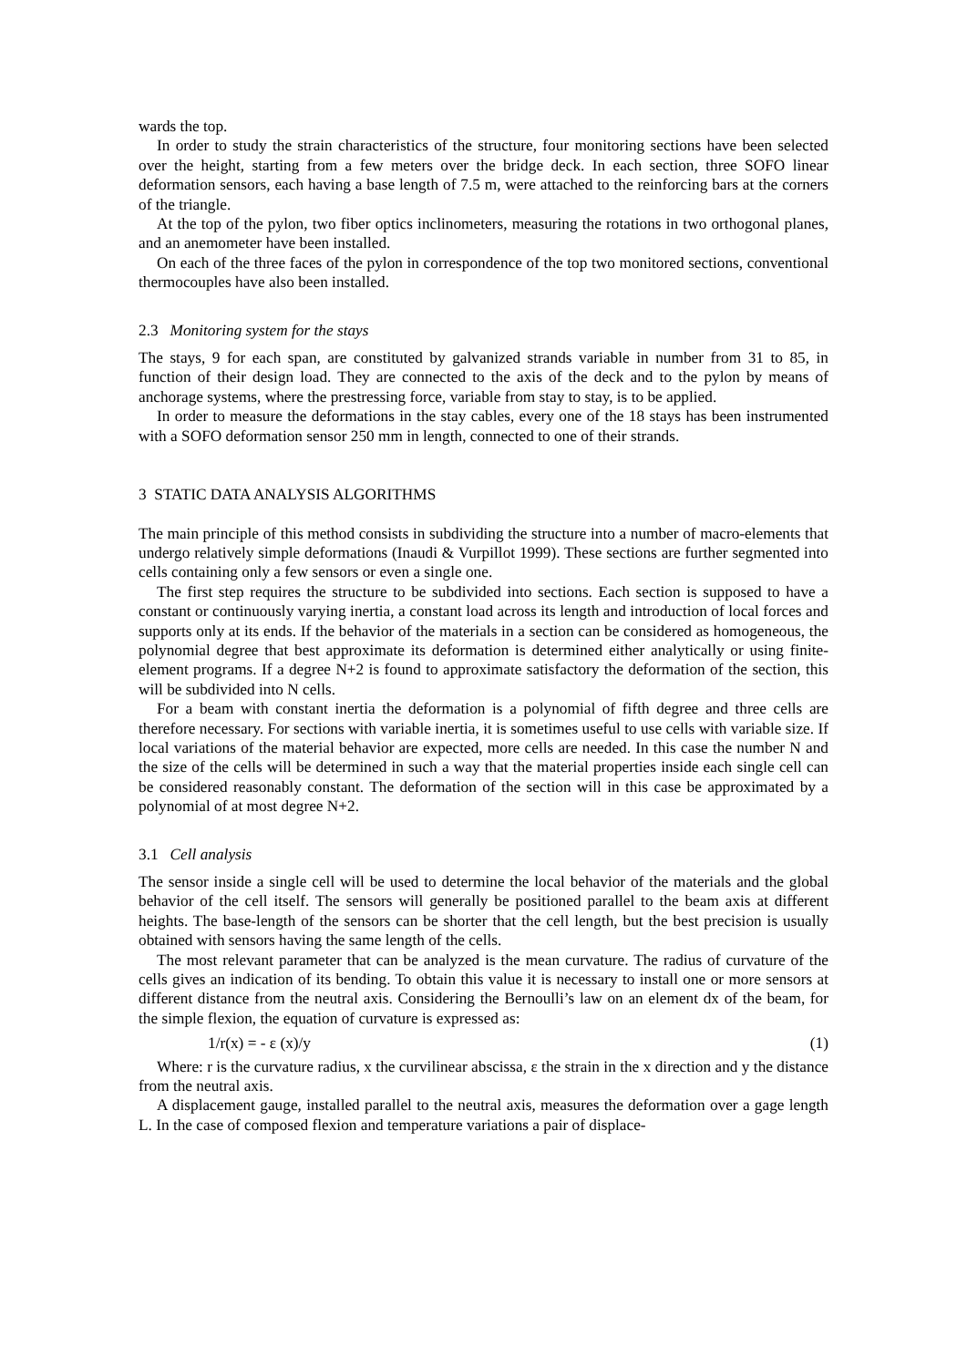wards the top.
In order to study the strain characteristics of the structure, four monitoring sections have been selected over the height, starting from a few meters over the bridge deck. In each section, three SOFO linear deformation sensors, each having a base length of 7.5 m, were attached to the reinforcing bars at the corners of the triangle.
At the top of the pylon, two fiber optics inclinometers, measuring the rotations in two orthogonal planes, and an anemometer have been installed.
On each of the three faces of the pylon in correspondence of the top two monitored sections, conventional thermocouples have also been installed.
2.3 Monitoring system for the stays
The stays, 9 for each span, are constituted by galvanized strands variable in number from 31 to 85, in function of their design load. They are connected to the axis of the deck and to the pylon by means of anchorage systems, where the prestressing force, variable from stay to stay, is to be applied.
In order to measure the deformations in the stay cables, every one of the 18 stays has been instrumented with a SOFO deformation sensor 250 mm in length, connected to one of their strands.
3 STATIC DATA ANALYSIS ALGORITHMS
The main principle of this method consists in subdividing the structure into a number of macro-elements that undergo relatively simple deformations (Inaudi & Vurpillot 1999). These sections are further segmented into cells containing only a few sensors or even a single one.
The first step requires the structure to be subdivided into sections. Each section is supposed to have a constant or continuously varying inertia, a constant load across its length and introduction of local forces and supports only at its ends. If the behavior of the materials in a section can be considered as homogeneous, the polynomial degree that best approximate its deformation is determined either analytically or using finite-element programs. If a degree N+2 is found to approximate satisfactory the deformation of the section, this will be subdivided into N cells.
For a beam with constant inertia the deformation is a polynomial of fifth degree and three cells are therefore necessary. For sections with variable inertia, it is sometimes useful to use cells with variable size. If local variations of the material behavior are expected, more cells are needed. In this case the number N and the size of the cells will be determined in such a way that the material properties inside each single cell can be considered reasonably constant. The deformation of the section will in this case be approximated by a polynomial of at most degree N+2.
3.1 Cell analysis
The sensor inside a single cell will be used to determine the local behavior of the materials and the global behavior of the cell itself. The sensors will generally be positioned parallel to the beam axis at different heights. The base-length of the sensors can be shorter that the cell length, but the best precision is usually obtained with sensors having the same length of the cells.
The most relevant parameter that can be analyzed is the mean curvature. The radius of curvature of the cells gives an indication of its bending. To obtain this value it is necessary to install one or more sensors at different distance from the neutral axis. Considering the Bernoulli’s law on an element dx of the beam, for the simple flexion, the equation of curvature is expressed as:
1/r(x) = - ε (x)/y (1)
Where: r is the curvature radius, x the curvilinear abscissa, ε the strain in the x direction and y the distance from the neutral axis.
A displacement gauge, installed parallel to the neutral axis, measures the deformation over a gage length L. In the case of composed flexion and temperature variations a pair of displace-